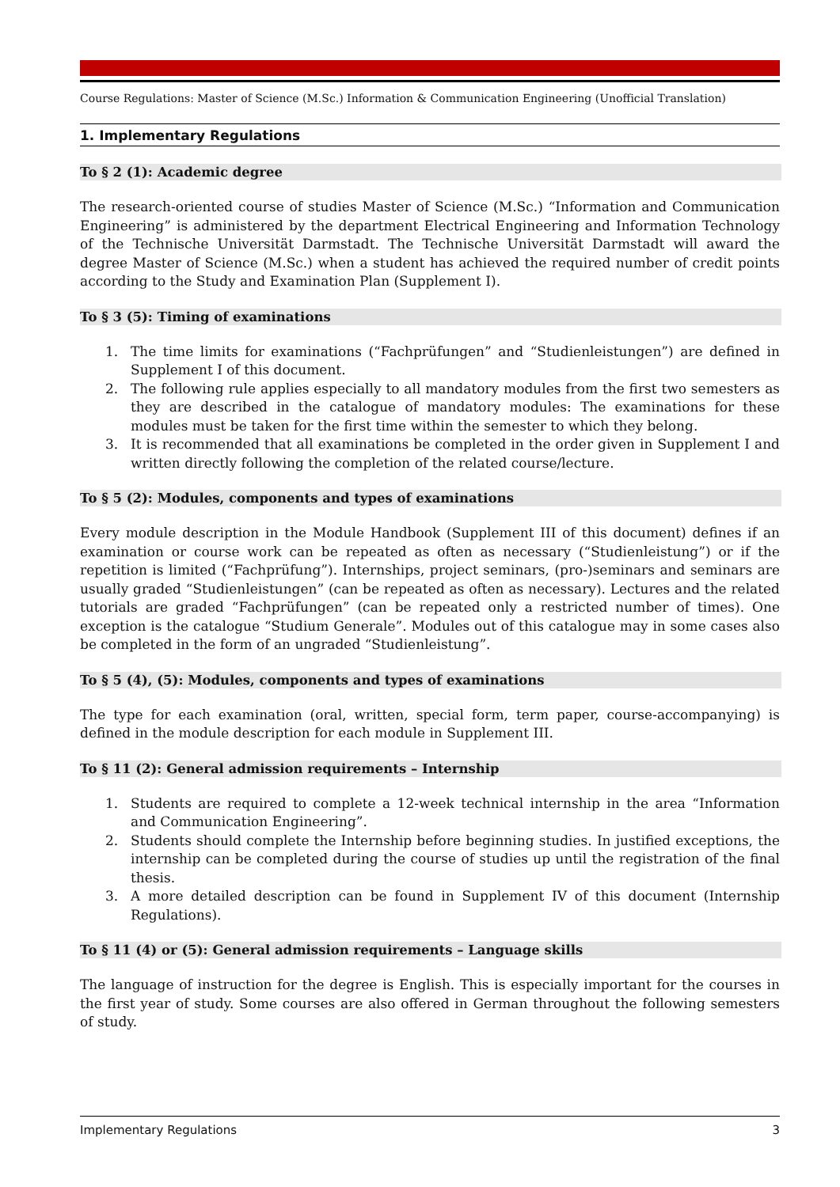Course Regulations: Master of Science (M.Sc.) Information & Communication Engineering (Unofficial Translation)
1. Implementary Regulations
To § 2 (1): Academic degree
The research-oriented course of studies Master of Science (M.Sc.) “Information and Communication Engineering” is administered by the department Electrical Engineering and Information Technology of the Technische Universität Darmstadt. The Technische Universität Darmstadt will award the degree Master of Science (M.Sc.) when a student has achieved the required number of credit points according to the Study and Examination Plan (Supplement I).
To § 3 (5): Timing of examinations
1. The time limits for examinations (“Fachprüfungen” and “Studienleistungen”) are defined in Supplement I of this document.
2. The following rule applies especially to all mandatory modules from the first two semesters as they are described in the catalogue of mandatory modules: The examinations for these modules must be taken for the first time within the semester to which they belong.
3. It is recommended that all examinations be completed in the order given in Supplement I and written directly following the completion of the related course/lecture.
To § 5 (2): Modules, components and types of examinations
Every module description in the Module Handbook (Supplement III of this document) defines if an examination or course work can be repeated as often as necessary (“Studienleistung”) or if the repetition is limited (“Fachprüfung”). Internships, project seminars, (pro-)seminars and seminars are usually graded “Studienleistungen” (can be repeated as often as necessary). Lectures and the related tutorials are graded “Fachprüfungen” (can be repeated only a restricted number of times). One exception is the catalogue “Studium Generale”. Modules out of this catalogue may in some cases also be completed in the form of an ungraded “Studienleistung”.
To § 5 (4), (5): Modules, components and types of examinations
The type for each examination (oral, written, special form, term paper, course-accompanying) is defined in the module description for each module in Supplement III.
To § 11 (2): General admission requirements – Internship
1. Students are required to complete a 12-week technical internship in the area “Information and Communication Engineering”.
2. Students should complete the Internship before beginning studies. In justified exceptions, the internship can be completed during the course of studies up until the registration of the final thesis.
3. A more detailed description can be found in Supplement IV of this document (Internship Regulations).
To § 11 (4) or (5): General admission requirements – Language skills
The language of instruction for the degree is English. This is especially important for the courses in the first year of study. Some courses are also offered in German throughout the following semesters of study.
Implementary Regulations 3